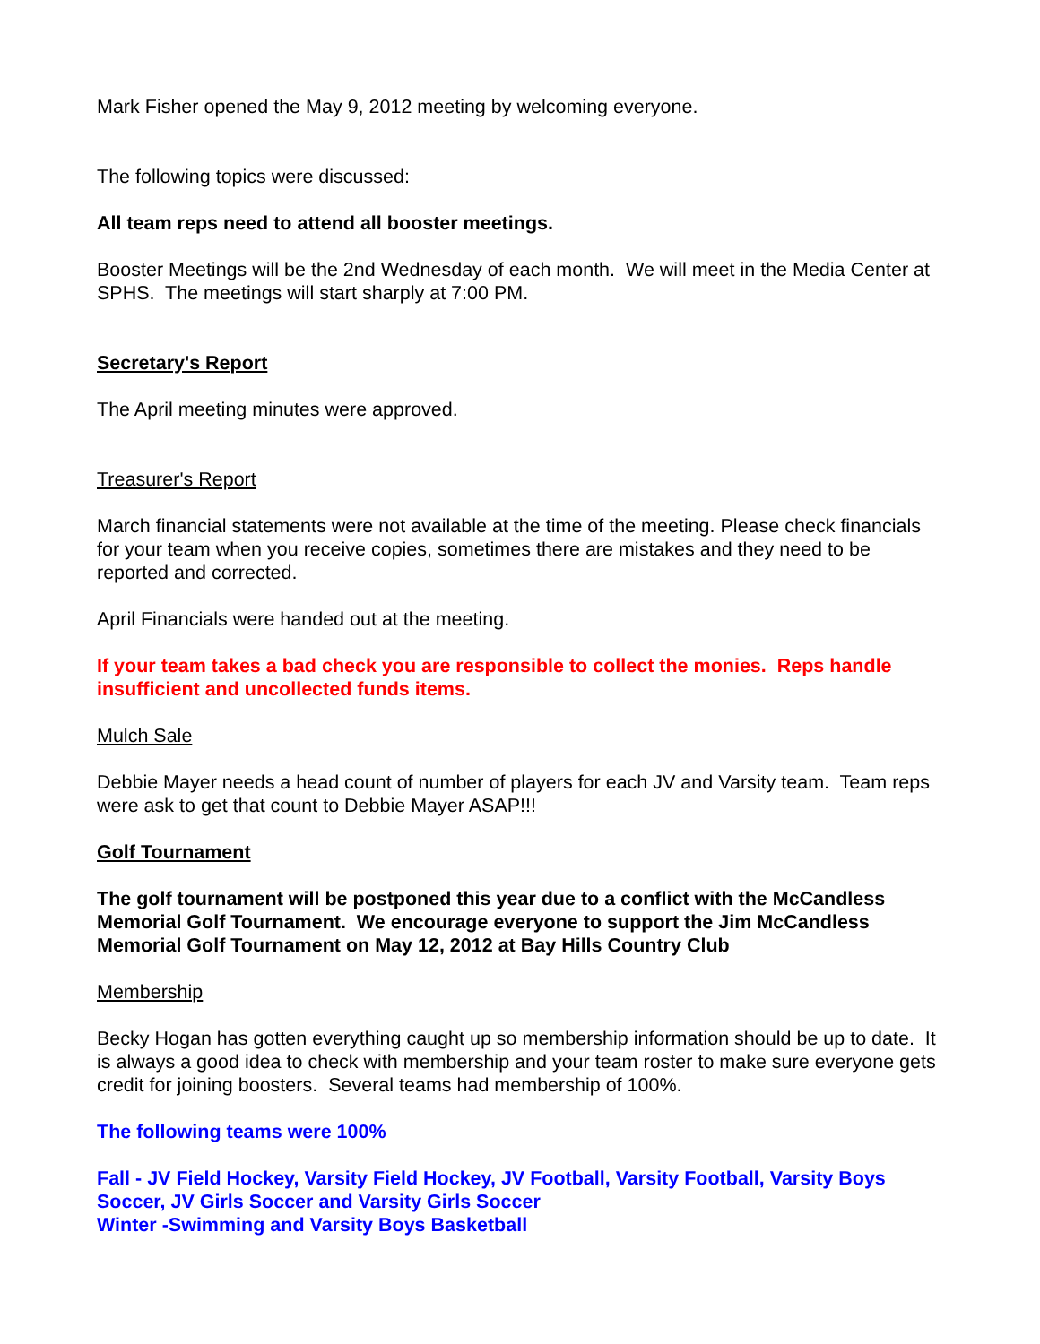Mark Fisher opened the May 9, 2012 meeting by welcoming everyone.
The following topics were discussed:
All team reps need to attend all booster meetings.
Booster Meetings will be the 2nd Wednesday of each month. We will meet in the Media Center at SPHS. The meetings will start sharply at 7:00 PM.
Secretary's Report
The April meeting minutes were approved.
Treasurer's Report
March financial statements were not available at the time of the meeting. Please check financials for your team when you receive copies, sometimes there are mistakes and they need to be reported and corrected.
April Financials were handed out at the meeting.
If your team takes a bad check you are responsible to collect the monies. Reps handle insufficient and uncollected funds items.
Mulch Sale
Debbie Mayer needs a head count of number of players for each JV and Varsity team. Team reps were ask to get that count to Debbie Mayer ASAP!!!
Golf Tournament
The golf tournament will be postponed this year due to a conflict with the McCandless Memorial Golf Tournament. We encourage everyone to support the Jim McCandless Memorial Golf Tournament on May 12, 2012 at Bay Hills Country Club
Membership
Becky Hogan has gotten everything caught up so membership information should be up to date. It is always a good idea to check with membership and your team roster to make sure everyone gets credit for joining boosters. Several teams had membership of 100%.
The following teams were 100%
Fall - JV Field Hockey, Varsity Field Hockey, JV Football, Varsity Football, Varsity Boys Soccer, JV Girls Soccer and Varsity Girls Soccer
Winter -Swimming and Varsity Boys Basketball